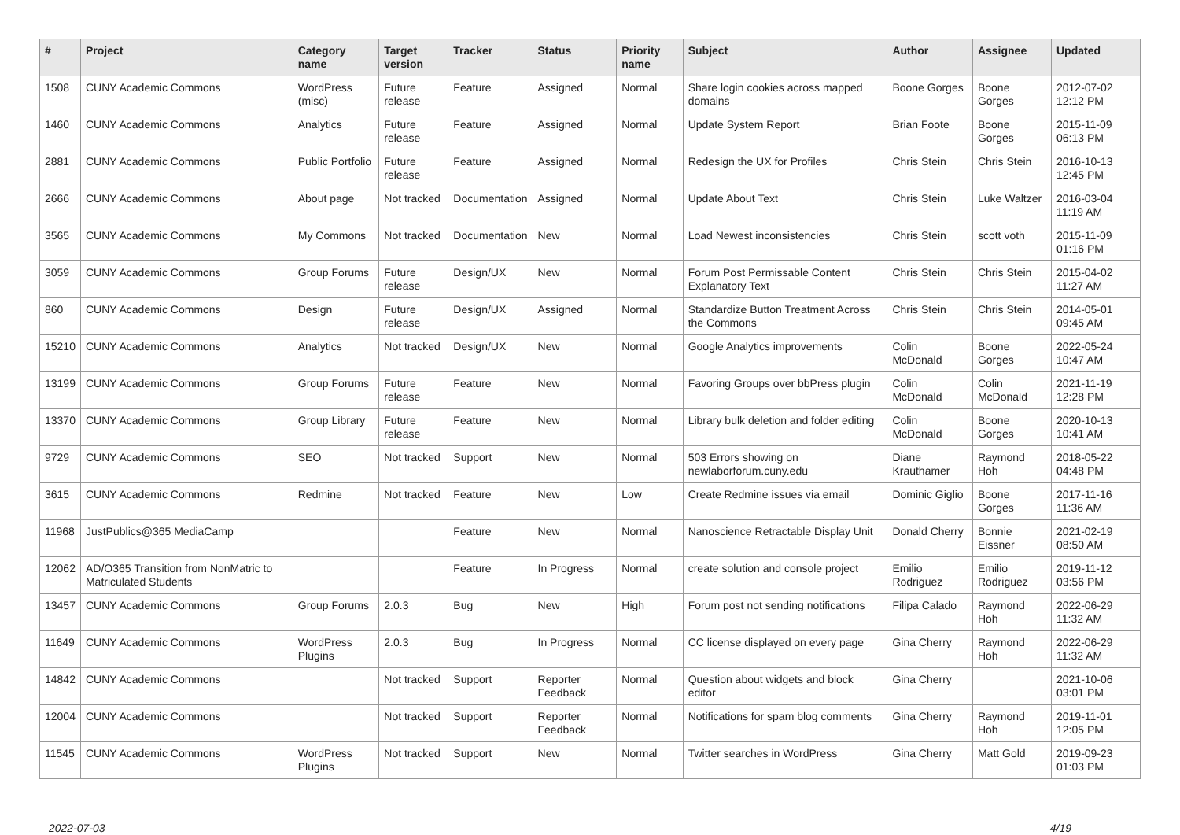| # | Project | Category name | Target version | Tracker | Status | Priority name | Subject | Author | Assignee | Updated |
| --- | --- | --- | --- | --- | --- | --- | --- | --- | --- | --- |
| 1508 | CUNY Academic Commons | WordPress (misc) | Future release | Feature | Assigned | Normal | Share login cookies across mapped domains | Boone Gorges | Boone Gorges | 2012-07-02 12:12 PM |
| 1460 | CUNY Academic Commons | Analytics | Future release | Feature | Assigned | Normal | Update System Report | Brian Foote | Boone Gorges | 2015-11-09 06:13 PM |
| 2881 | CUNY Academic Commons | Public Portfolio | Future release | Feature | Assigned | Normal | Redesign the UX for Profiles | Chris Stein | Chris Stein | 2016-10-13 12:45 PM |
| 2666 | CUNY Academic Commons | About page | Not tracked | Documentation | Assigned | Normal | Update About Text | Chris Stein | Luke Waltzer | 2016-03-04 11:19 AM |
| 3565 | CUNY Academic Commons | My Commons | Not tracked | Documentation | New | Normal | Load Newest inconsistencies | Chris Stein | scott voth | 2015-11-09 01:16 PM |
| 3059 | CUNY Academic Commons | Group Forums | Future release | Design/UX | New | Normal | Forum Post Permissable Content Explanatory Text | Chris Stein | Chris Stein | 2015-04-02 11:27 AM |
| 860 | CUNY Academic Commons | Design | Future release | Design/UX | Assigned | Normal | Standardize Button Treatment Across the Commons | Chris Stein | Chris Stein | 2014-05-01 09:45 AM |
| 15210 | CUNY Academic Commons | Analytics | Not tracked | Design/UX | New | Normal | Google Analytics improvements | Colin McDonald | Boone Gorges | 2022-05-24 10:47 AM |
| 13199 | CUNY Academic Commons | Group Forums | Future release | Feature | New | Normal | Favoring Groups over bbPress plugin | Colin McDonald | Colin McDonald | 2021-11-19 12:28 PM |
| 13370 | CUNY Academic Commons | Group Library | Future release | Feature | New | Normal | Library bulk deletion and folder editing | Colin McDonald | Boone Gorges | 2020-10-13 10:41 AM |
| 9729 | CUNY Academic Commons | SEO | Not tracked | Support | New | Normal | 503 Errors showing on newlaborforum.cuny.edu | Diane Krauthamer | Raymond Hoh | 2018-05-22 04:48 PM |
| 3615 | CUNY Academic Commons | Redmine | Not tracked | Feature | New | Low | Create Redmine issues via email | Dominic Giglio | Boone Gorges | 2017-11-16 11:36 AM |
| 11968 | JustPublics@365 MediaCamp | | | Feature | New | Normal | Nanoscience Retractable Display Unit | Donald Cherry | Bonnie Eissner | 2021-02-19 08:50 AM |
| 12062 | AD/O365 Transition from NonMatric to Matriculated Students | | | Feature | In Progress | Normal | create solution and console project | Emilio Rodriguez | Emilio Rodriguez | 2019-11-12 03:56 PM |
| 13457 | CUNY Academic Commons | Group Forums | 2.0.3 | Bug | New | High | Forum post not sending notifications | Filipa Calado | Raymond Hoh | 2022-06-29 11:32 AM |
| 11649 | CUNY Academic Commons | WordPress Plugins | 2.0.3 | Bug | In Progress | Normal | CC license displayed on every page | Gina Cherry | Raymond Hoh | 2022-06-29 11:32 AM |
| 14842 | CUNY Academic Commons | | Not tracked | Support | Reporter Feedback | Normal | Question about widgets and block editor | Gina Cherry | | 2021-10-06 03:01 PM |
| 12004 | CUNY Academic Commons | | Not tracked | Support | Reporter Feedback | Normal | Notifications for spam blog comments | Gina Cherry | Raymond Hoh | 2019-11-01 12:05 PM |
| 11545 | CUNY Academic Commons | WordPress Plugins | Not tracked | Support | New | Normal | Twitter searches in WordPress | Gina Cherry | Matt Gold | 2019-09-23 01:03 PM |
2022-07-03 4/19